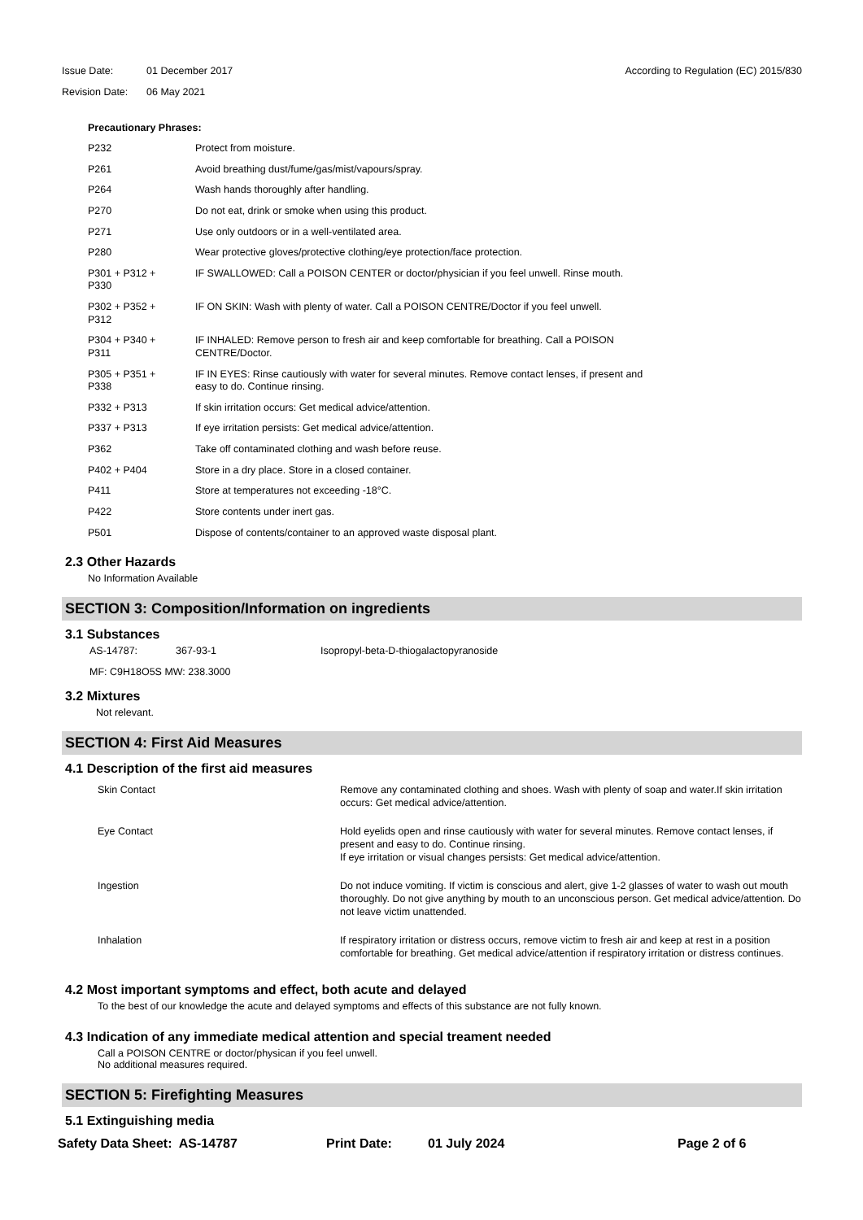Issue Date: 01 December 2017 According to Regulation (EC) 2015/830
Revision Date: 06 May 2021
Precautionary Phrases:
| P232 | Protect from moisture. |
| P261 | Avoid breathing dust/fume/gas/mist/vapours/spray. |
| P264 | Wash hands thoroughly after handling. |
| P270 | Do not eat, drink or smoke when using this product. |
| P271 | Use only outdoors or in a well-ventilated area. |
| P280 | Wear protective gloves/protective clothing/eye protection/face protection. |
| P301 + P312 + P330 | IF SWALLOWED: Call a POISON CENTER or doctor/physician if you feel unwell. Rinse mouth. |
| P302 + P352 + P312 | IF ON SKIN: Wash with plenty of water. Call a POISON CENTRE/Doctor if you feel unwell. |
| P304 + P340 + P311 | IF INHALED: Remove person to fresh air and keep comfortable for breathing. Call a POISON CENTRE/Doctor. |
| P305 + P351 + P338 | IF IN EYES: Rinse cautiously with water for several minutes. Remove contact lenses, if present and easy to do. Continue rinsing. |
| P332 + P313 | If skin irritation occurs: Get medical advice/attention. |
| P337 + P313 | If eye irritation persists: Get medical advice/attention. |
| P362 | Take off contaminated clothing and wash before reuse. |
| P402 + P404 | Store in a dry place. Store in a closed container. |
| P411 | Store at temperatures not exceeding -18°C. |
| P422 | Store contents under inert gas. |
| P501 | Dispose of contents/container to an approved waste disposal plant. |
2.3 Other Hazards
No Information Available
SECTION 3: Composition/Information on ingredients
3.1 Substances
AS-14787: 367-93-1 Isopropyl-beta-D-thiogalactopyranoside
MF: C9H18O5S MW: 238.3000
3.2 Mixtures
Not relevant.
SECTION 4: First Aid Measures
4.1 Description of the first aid measures
| Skin Contact | Remove any contaminated clothing and shoes. Wash with plenty of soap and water.If skin irritation occurs: Get medical advice/attention. |
| Eye Contact | Hold eyelids open and rinse cautiously with water for several minutes. Remove contact lenses, if present and easy to do. Continue rinsing. If eye irritation or visual changes persists: Get medical advice/attention. |
| Ingestion | Do not induce vomiting. If victim is conscious and alert, give 1-2 glasses of water to wash out mouth thoroughly. Do not give anything by mouth to an unconscious person. Get medical advice/attention. Do not leave victim unattended. |
| Inhalation | If respiratory irritation or distress occurs, remove victim to fresh air and keep at rest in a position comfortable for breathing. Get medical advice/attention if respiratory irritation or distress continues. |
4.2 Most important symptoms and effect, both acute and delayed
To the best of our knowledge the acute and delayed symptoms and effects of this substance are not fully known.
4.3 Indication of any immediate medical attention and special treament needed
Call a POISON CENTRE or doctor/physican if you feel unwell.
No additional measures required.
SECTION 5: Firefighting Measures
5.1 Extinguishing media
Safety Data Sheet: AS-14787 Print Date: 01 July 2024 Page 2 of 6